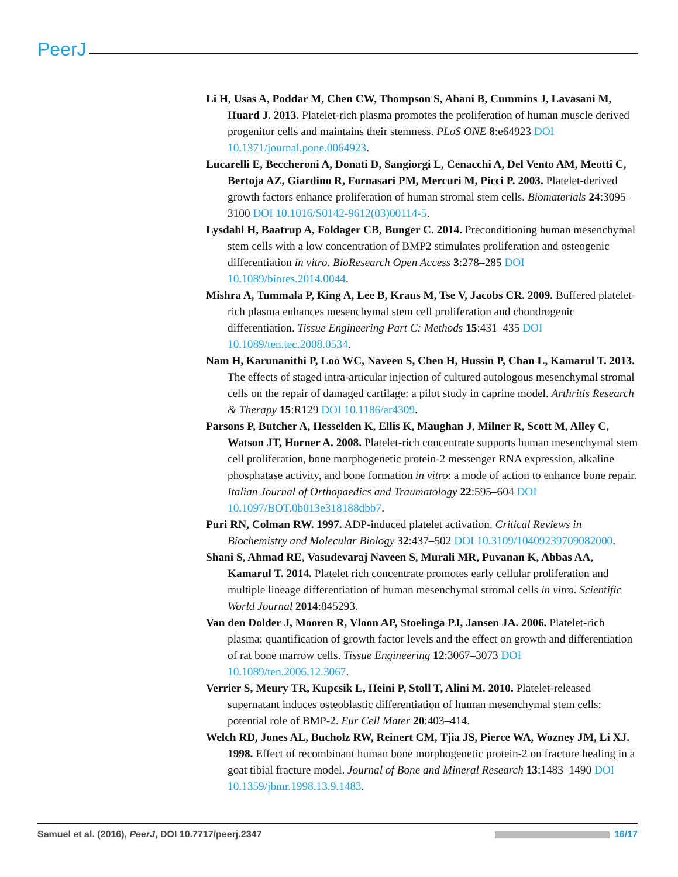PeerJ
Li H, Usas A, Poddar M, Chen CW, Thompson S, Ahani B, Cummins J, Lavasani M, Huard J. 2013. Platelet-rich plasma promotes the proliferation of human muscle derived progenitor cells and maintains their stemness. PLoS ONE 8:e64923 DOI 10.1371/journal.pone.0064923.
Lucarelli E, Beccheroni A, Donati D, Sangiorgi L, Cenacchi A, Del Vento AM, Meotti C, Bertoja AZ, Giardino R, Fornasari PM, Mercuri M, Picci P. 2003. Platelet-derived growth factors enhance proliferation of human stromal stem cells. Biomaterials 24:3095–3100 DOI 10.1016/S0142-9612(03)00114-5.
Lysdahl H, Baatrup A, Foldager CB, Bunger C. 2014. Preconditioning human mesenchymal stem cells with a low concentration of BMP2 stimulates proliferation and osteogenic differentiation in vitro. BioResearch Open Access 3:278–285 DOI 10.1089/biores.2014.0044.
Mishra A, Tummala P, King A, Lee B, Kraus M, Tse V, Jacobs CR. 2009. Buffered platelet-rich plasma enhances mesenchymal stem cell proliferation and chondrogenic differentiation. Tissue Engineering Part C: Methods 15:431–435 DOI 10.1089/ten.tec.2008.0534.
Nam H, Karunanithi P, Loo WC, Naveen S, Chen H, Hussin P, Chan L, Kamarul T. 2013. The effects of staged intra-articular injection of cultured autologous mesenchymal stromal cells on the repair of damaged cartilage: a pilot study in caprine model. Arthritis Research & Therapy 15:R129 DOI 10.1186/ar4309.
Parsons P, Butcher A, Hesselden K, Ellis K, Maughan J, Milner R, Scott M, Alley C, Watson JT, Horner A. 2008. Platelet-rich concentrate supports human mesenchymal stem cell proliferation, bone morphogenetic protein-2 messenger RNA expression, alkaline phosphatase activity, and bone formation in vitro: a mode of action to enhance bone repair. Italian Journal of Orthopaedics and Traumatology 22:595–604 DOI 10.1097/BOT.0b013e318188dbb7.
Puri RN, Colman RW. 1997. ADP-induced platelet activation. Critical Reviews in Biochemistry and Molecular Biology 32:437–502 DOI 10.3109/10409239709082000.
Shani S, Ahmad RE, Vasudevaraj Naveen S, Murali MR, Puvanan K, Abbas AA, Kamarul T. 2014. Platelet rich concentrate promotes early cellular proliferation and multiple lineage differentiation of human mesenchymal stromal cells in vitro. Scientific World Journal 2014:845293.
Van den Dolder J, Mooren R, Vloon AP, Stoelinga PJ, Jansen JA. 2006. Platelet-rich plasma: quantification of growth factor levels and the effect on growth and differentiation of rat bone marrow cells. Tissue Engineering 12:3067–3073 DOI 10.1089/ten.2006.12.3067.
Verrier S, Meury TR, Kupcsik L, Heini P, Stoll T, Alini M. 2010. Platelet-released supernatant induces osteoblastic differentiation of human mesenchymal stem cells: potential role of BMP-2. Eur Cell Mater 20:403–414.
Welch RD, Jones AL, Bucholz RW, Reinert CM, Tjia JS, Pierce WA, Wozney JM, Li XJ. 1998. Effect of recombinant human bone morphogenetic protein-2 on fracture healing in a goat tibial fracture model. Journal of Bone and Mineral Research 13:1483–1490 DOI 10.1359/jbmr.1998.13.9.1483.
Samuel et al. (2016), PeerJ, DOI 10.7717/peerj.2347 16/17